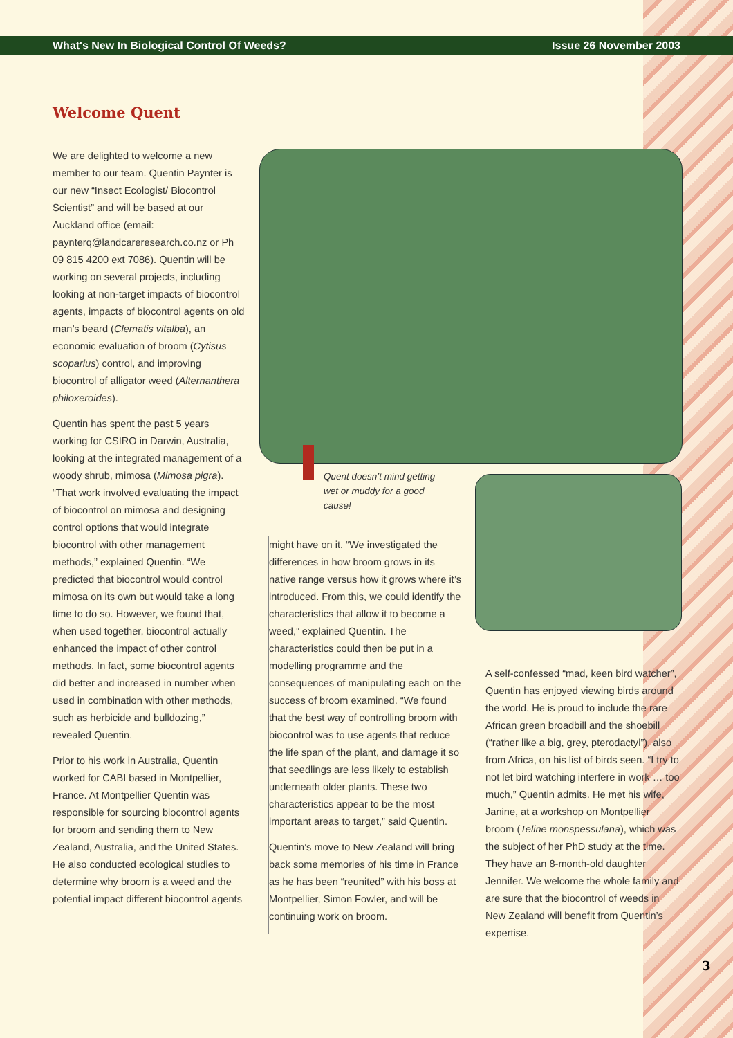What's New In Biological Control Of Weeds? Issue 26 November 2003
Welcome Quent
We are delighted to welcome a new member to our team. Quentin Paynter is our new “Insect Ecologist/ Biocontrol Scientist” and will be based at our Auckland office (email: paynterq@landcareresearch.co.nz or Ph 09 815 4200 ext 7086). Quentin will be working on several projects, including looking at non-target impacts of biocontrol agents, impacts of biocontrol agents on old man’s beard (Clematis vitalba), an economic evaluation of broom (Cytisus scoparius) control, and improving biocontrol of alligator weed (Alternanthera philoxeroides).
Quentin has spent the past 5 years working for CSIRO in Darwin, Australia, looking at the integrated management of a woody shrub, mimosa (Mimosa pigra). “That work involved evaluating the impact of biocontrol on mimosa and designing control options that would integrate biocontrol with other management methods,” explained Quentin. “We predicted that biocontrol would control mimosa on its own but would take a long time to do so. However, we found that, when used together, biocontrol actually enhanced the impact of other control methods. In fact, some biocontrol agents did better and increased in number when used in combination with other methods, such as herbicide and bulldozing,” revealed Quentin.
Prior to his work in Australia, Quentin worked for CABI based in Montpellier, France. At Montpellier Quentin was responsible for sourcing biocontrol agents for broom and sending them to New Zealand, Australia, and the United States. He also conducted ecological studies to determine why broom is a weed and the potential impact different biocontrol agents
Quent doesn’t mind getting wet or muddy for a good cause!
might have on it. “We investigated the differences in how broom grows in its native range versus how it grows where it’s introduced. From this, we could identify the characteristics that allow it to become a weed,” explained Quentin. The characteristics could then be put in a modelling programme and the consequences of manipulating each on the success of broom examined. “We found that the best way of controlling broom with biocontrol was to use agents that reduce the life span of the plant, and damage it so that seedlings are less likely to establish underneath older plants. These two characteristics appear to be the most important areas to target,” said Quentin.
Quentin’s move to New Zealand will bring back some memories of his time in France as he has been “reunited” with his boss at Montpellier, Simon Fowler, and will be continuing work on broom.
A self-confessed “mad, keen bird watcher”, Quentin has enjoyed viewing birds around the world. He is proud to include the rare African green broadbill and the shoebill (“rather like a big, grey, pterodactyl”), also from Africa, on his list of birds seen. “I try to not let bird watching interfere in work … too much,” Quentin admits. He met his wife, Janine, at a workshop on Montpellier broom (Teline monspessulana), which was the subject of her PhD study at the time. They have an 8-month-old daughter Jennifer. We welcome the whole family and are sure that the biocontrol of weeds in New Zealand will benefit from Quentin’s expertise.
3